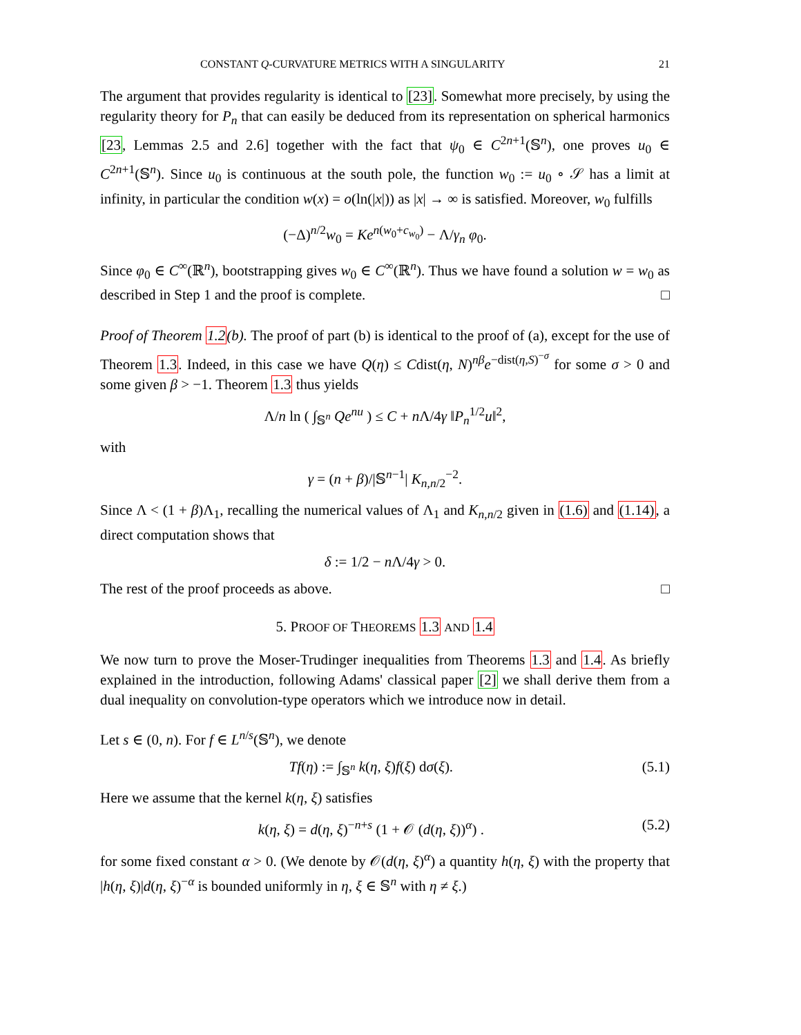CONSTANT Q-CURVATURE METRICS WITH A SINGULARITY 21
The argument that provides regularity is identical to [23]. Somewhat more precisely, by using the regularity theory for P<sub>n</sub> that can easily be deduced from its representation on spherical harmonics [23, Lemmas 2.5 and 2.6] together with the fact that ψ<sub>0</sub> ∈ C<sup>2n+1</sup>(𝕊<sup>n</sup>), one proves u<sub>0</sub> ∈ C<sup>2n+1</sup>(𝕊<sup>n</sup>). Since u<sub>0</sub> is continuous at the south pole, the function w<sub>0</sub> := u<sub>0</sub> ∘ 𝒮 has a limit at infinity, in particular the condition w(x) = o(ln(|x|)) as |x| → ∞ is satisfied. Moreover, w<sub>0</sub> fulfills
(−Δ)<sup>n/2</sup>w<sub>0</sub> = Ke<sup>n(w<sub>0</sub>+c<sub>w<sub>0</sub></sub>)</sup> − Λ/γ<sub>n</sub> φ<sub>0</sub>.
Since φ<sub>0</sub> ∈ C<sup>∞</sup>(ℝ<sup>n</sup>), bootstrapping gives w<sub>0</sub> ∈ C<sup>∞</sup>(ℝ<sup>n</sup>). Thus we have found a solution w = w<sub>0</sub> as described in Step 1 and the proof is complete. □
Proof of Theorem 1.2(b). The proof of part (b) is identical to the proof of (a), except for the use of Theorem 1.3. Indeed, in this case we have Q(η) ≤ Cdist(η, N)<sup>nβ</sup>e<sup>−dist(η,S)<sup>−σ</sup></sup> for some σ > 0 and some given β > −1. Theorem 1.3 thus yields
Λ/n ln ( ∫<sub>𝕊<sup>n</sup></sub> Qe<sup>nu</sup> ) ≤ C + n Λ/4γ ‖P<sub>n</sub><sup>1/2</sup>u‖<sup>2</sup>,
with
γ = (n + β)/|𝕊<sup>n−1</sup>| K<sub>n,n/2</sub><sup>−2</sup>.
Since Λ < (1 + β)Λ<sub>1</sub>, recalling the numerical values of Λ<sub>1</sub> and K<sub>n,n/2</sub> given in (1.6) and (1.14), a direct computation shows that
δ := 1/2 − n Λ/4γ > 0.
The rest of the proof proceeds as above. □
5. PROOF OF THEOREMS 1.3 AND 1.4
We now turn to prove the Moser-Trudinger inequalities from Theorems 1.3 and 1.4. As briefly explained in the introduction, following Adams' classical paper [2] we shall derive them from a dual inequality on convolution-type operators which we introduce now in detail.
Let s ∈ (0, n). For f ∈ L<sup>n/s</sup>(𝕊<sup>n</sup>), we denote
Tf(η) := ∫<sub>𝕊<sup>n</sup></sub> k(η, ξ)f(ξ) dσ(ξ). (5.1)
Here we assume that the kernel k(η, ξ) satisfies
k(η, ξ) = d(η, ξ)<sup>−n+s</sup> (1 + 𝒪 (d(η, ξ))<sup>α</sup>) . (5.2)
for some fixed constant α > 0. (We denote by 𝒪(d(η, ξ)<sup>α</sup>) a quantity h(η, ξ) with the property that |h(η, ξ)|d(η, ξ)<sup>−α</sup> is bounded uniformly in η, ξ ∈ 𝕊<sup>n</sup> with η ≠ ξ.)